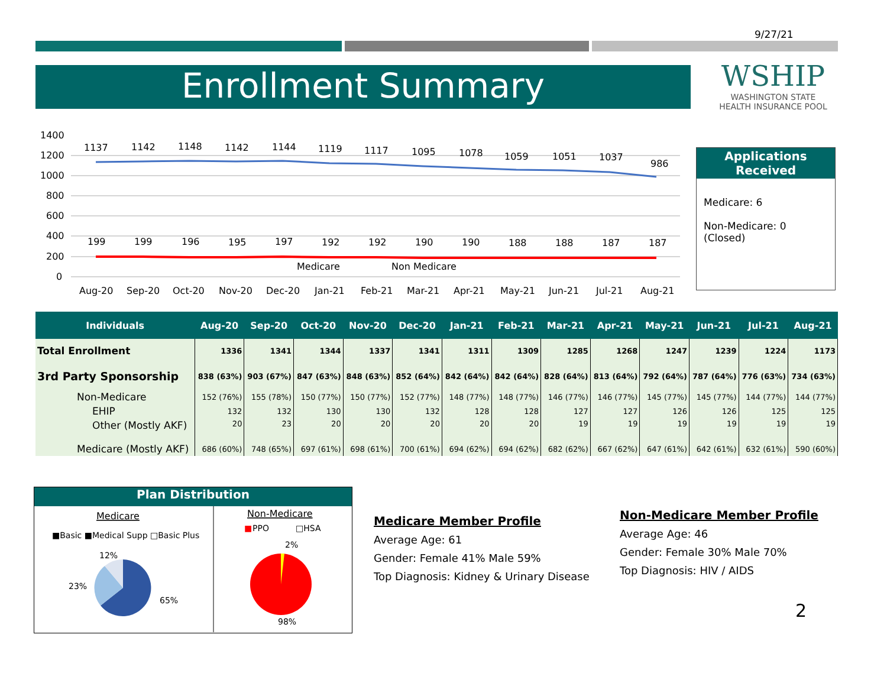9/27/21
Enrollment Summary
WSHIP
WASHINGTON STATE
HEALTH INSURANCE POOL
1400
1200
1000
800
600
400
200
0
1137
1142
1148
1142
1144
1119
1117
1095
1078
1059
1051
1037
986
199
199
196
195
197
192
192
190
190
188
188
187
187
Medicare
Non Medicare
Aug-20
Sep-20
Oct-20
Nov-20
Dec-20
Jan-21
Feb-21
Mar-21
Apr-21
May-21
Jun-21
Jul-21
Aug-21
Applications Received
Medicare: 6
Non-Medicare: 0
(Closed)
| Individuals | Aug-20 | Sep-20 | Oct-20 | Nov-20 | Dec-20 | Jan-21 | Feb-21 | Mar-21 | Apr-21 | May-21 | Jun-21 | Jul-21 | Aug-21 |
| --- | --- | --- | --- | --- | --- | --- | --- | --- | --- | --- | --- | --- | --- |
| Total Enrollment | 1336 | 1341 | 1344 | 1337 | 1341 | 1311 | 1309 | 1285 | 1268 | 1247 | 1239 | 1224 | 1173 |
| 3rd Party Sponsorship | 838 (63%) | 903 (67%) | 847 (63%) | 848 (63%) | 852 (64%) | 842 (64%) | 842 (64%) | 828 (64%) | 813 (64%) | 792 (64%) | 787 (64%) | 776 (63%) | 734 (63%) |
| Non-Medicare | 152 (76%) | 155 (78%) | 150 (77%) | 150 (77%) | 152 (77%) | 148 (77%) | 148 (77%) | 146 (77%) | 146 (77%) | 145 (77%) | 145 (77%) | 144 (77%) | 144 (77%) |
| EHIP | 132 | 132 | 130 | 130 | 132 | 128 | 128 | 127 | 127 | 126 | 126 | 125 | 125 |
| Other (Mostly AKF) | 20 | 23 | 20 | 20 | 20 | 20 | 20 | 19 | 19 | 19 | 19 | 19 | 19 |
| Medicare (Mostly AKF) | 686 (60%) | 748 (65%) | 697 (61%) | 698 (61%) | 700 (61%) | 694 (62%) | 694 (62%) | 682 (62%) | 667 (62%) | 647 (61%) | 642 (61%) | 632 (61%) | 590 (60%) |
Plan Distribution
Medicare
■Basic ■Medical Supp □Basic Plus
12%
23%
65%
Non-Medicare
■
PPO
□HSA
2%
98%
Medicare Member Profile
Average Age: 61
Gender: Female 41% Male 59%
Top Diagnosis: Kidney & Urinary Disease
Non-Medicare Member Profile
Average Age: 46
Gender: Female 30% Male 70%
Top Diagnosis: HIV / AIDS
2